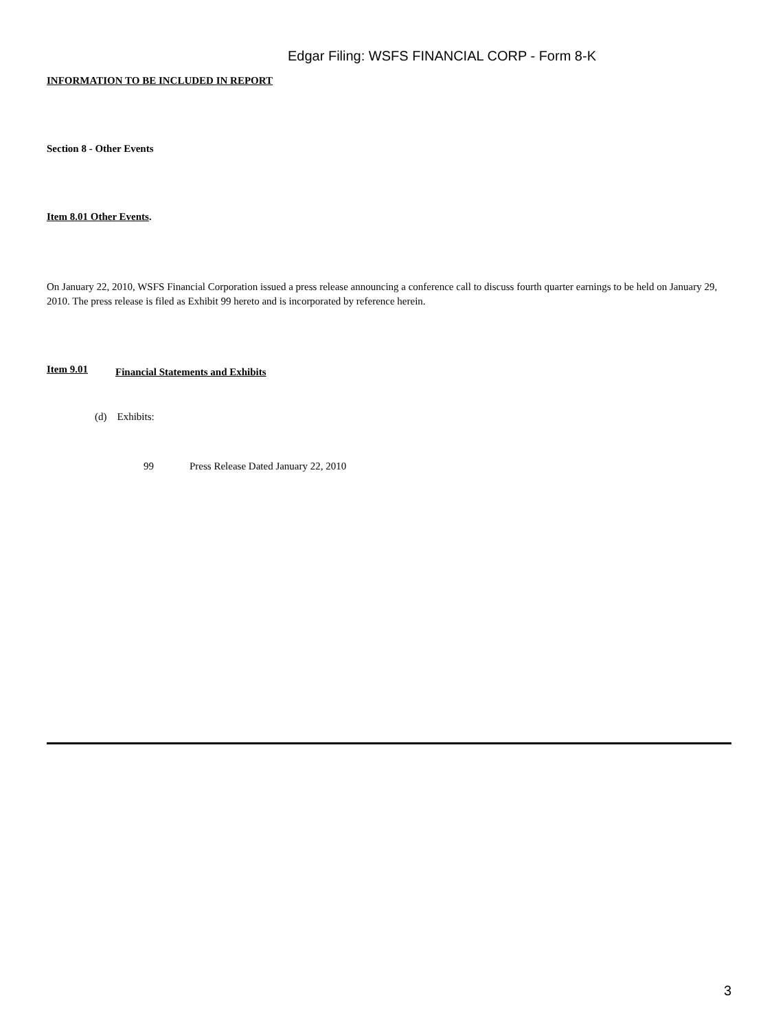Edgar Filing: WSFS FINANCIAL CORP - Form 8-K
INFORMATION TO BE INCLUDED IN REPORT
Section 8 - Other Events
Item 8.01 Other Events.
On January 22, 2010, WSFS Financial Corporation issued a press release announcing a conference call to discuss fourth quarter earnings to be held on January 29, 2010. The press release is filed as Exhibit 99 hereto and is incorporated by reference herein.
Item 9.01 Financial Statements and Exhibits
(d) Exhibits:
99 Press Release Dated January 22, 2010
3